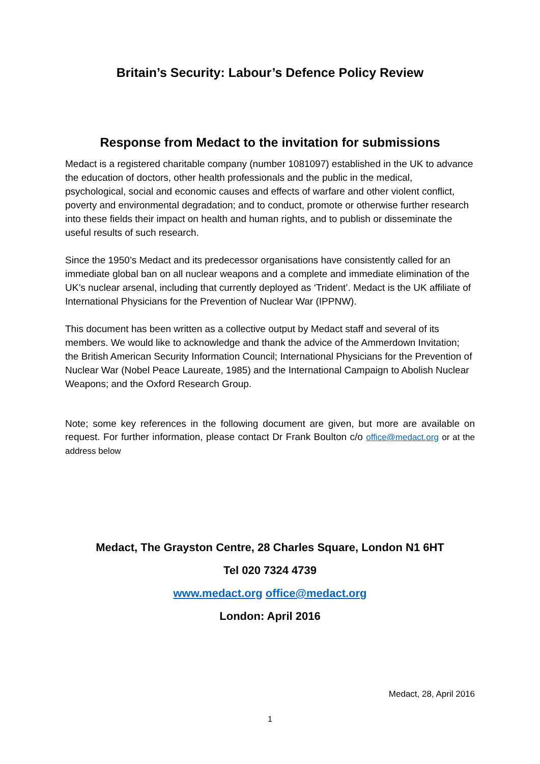Britain’s Security: Labour’s Defence Policy Review
Response from Medact to the invitation for submissions
Medact is a registered charitable company (number 1081097) established in the UK to advance the education of doctors, other health professionals and the public in the medical, psychological, social and economic causes and effects of warfare and other violent conflict, poverty and environmental degradation; and to conduct, promote or otherwise further research into these fields their impact on health and human rights, and to publish or disseminate the useful results of such research.
Since the 1950’s Medact and its predecessor organisations have consistently called for an immediate global ban on all nuclear weapons and a complete and immediate elimination of the UK’s nuclear arsenal, including that currently deployed as ‘Trident’. Medact is the UK affiliate of International Physicians for the Prevention of Nuclear War (IPPNW).
This document has been written as a collective output by Medact staff and several of its members. We would like to acknowledge and thank the advice of the Ammerdown Invitation; the British American Security Information Council; International Physicians for the Prevention of Nuclear War (Nobel Peace Laureate, 1985) and the International Campaign to Abolish Nuclear Weapons; and the Oxford Research Group.
Note; some key references in the following document are given, but more are available on request. For further information, please contact Dr Frank Boulton c/o office@medact.org or at the address below
Medact, The Grayston Centre, 28 Charles Square, London N1 6HT
Tel 020 7324 4739
www.medact.org office@medact.org
London: April 2016
Medact, 28, April 2016
1